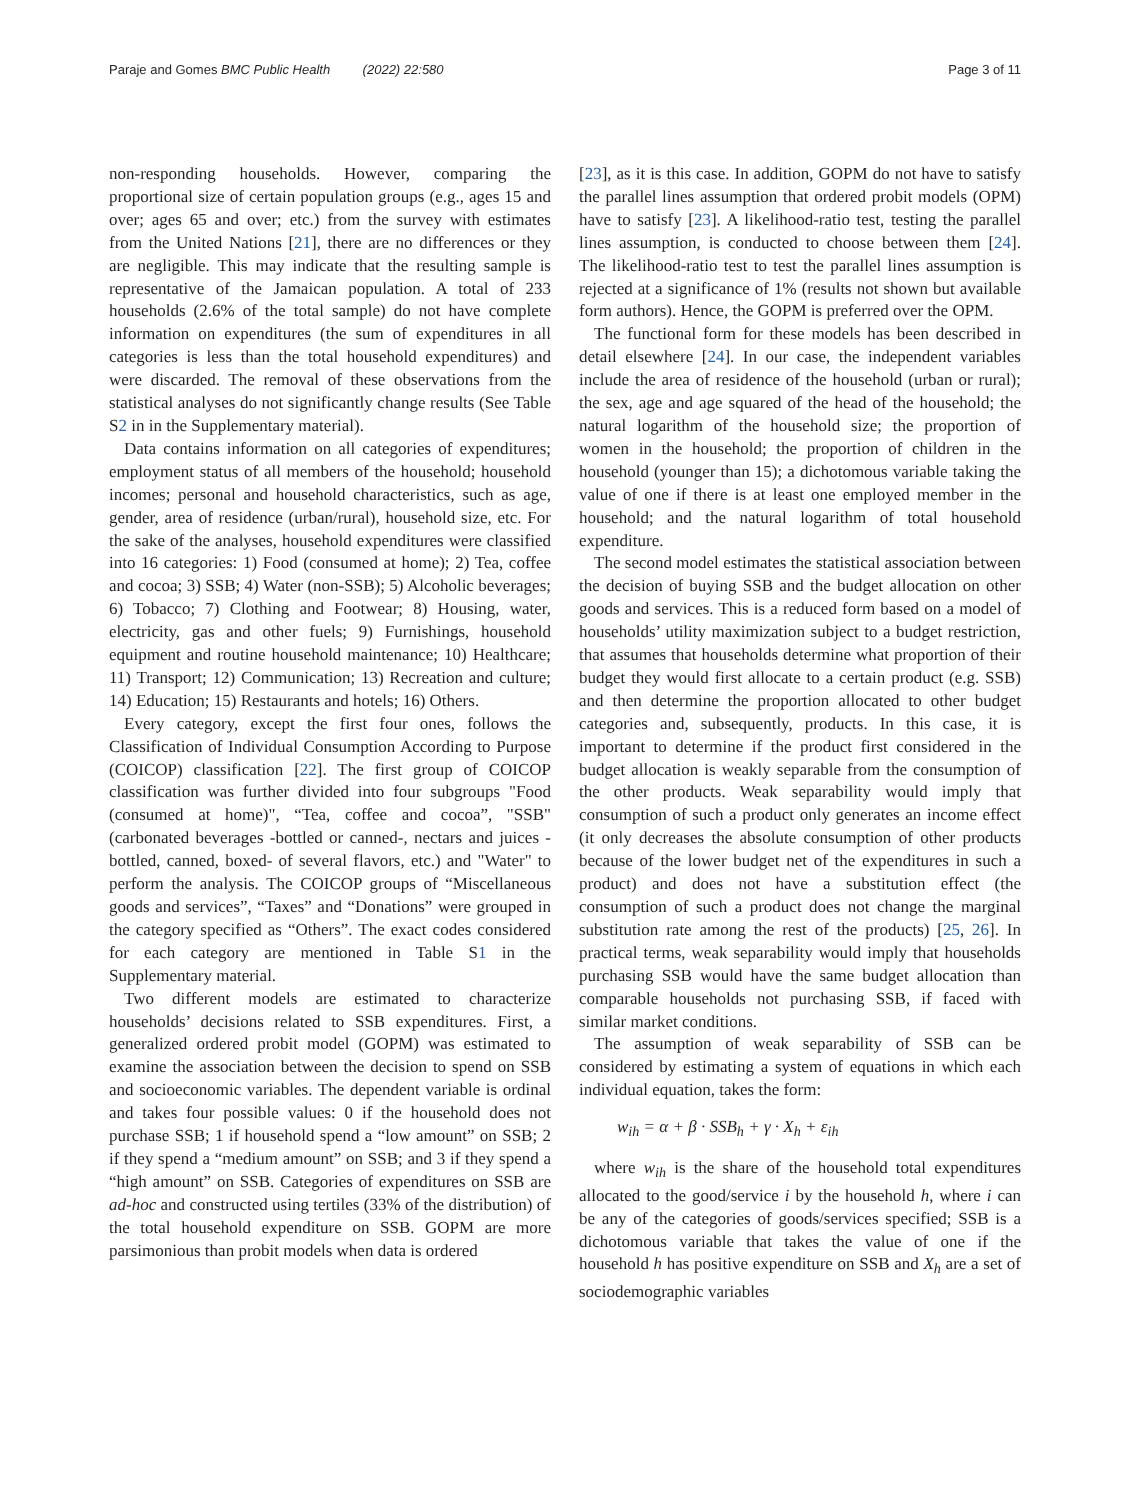Paraje and Gomes BMC Public Health (2022) 22:580 Page 3 of 11
non-responding households. However, comparing the proportional size of certain population groups (e.g., ages 15 and over; ages 65 and over; etc.) from the survey with estimates from the United Nations [21], there are no differences or they are negligible. This may indicate that the resulting sample is representative of the Jamaican population. A total of 233 households (2.6% of the total sample) do not have complete information on expenditures (the sum of expenditures in all categories is less than the total household expenditures) and were discarded. The removal of these observations from the statistical analyses do not significantly change results (See Table S2 in in the Supplementary material).
Data contains information on all categories of expenditures; employment status of all members of the household; household incomes; personal and household characteristics, such as age, gender, area of residence (urban/rural), household size, etc. For the sake of the analyses, household expenditures were classified into 16 categories: 1) Food (consumed at home); 2) Tea, coffee and cocoa; 3) SSB; 4) Water (non-SSB); 5) Alcoholic beverages; 6) Tobacco; 7) Clothing and Footwear; 8) Housing, water, electricity, gas and other fuels; 9) Furnishings, household equipment and routine household maintenance; 10) Healthcare; 11) Transport; 12) Communication; 13) Recreation and culture; 14) Education; 15) Restaurants and hotels; 16) Others.
Every category, except the first four ones, follows the Classification of Individual Consumption According to Purpose (COICOP) classification [22]. The first group of COICOP classification was further divided into four subgroups "Food (consumed at home)", “Tea, coffee and cocoa”, "SSB" (carbonated beverages -bottled or canned-, nectars and juices -bottled, canned, boxed- of several flavors, etc.) and "Water" to perform the analysis. The COICOP groups of “Miscellaneous goods and services”, “Taxes” and “Donations” were grouped in the category specified as “Others”. The exact codes considered for each category are mentioned in Table S1 in the Supplementary material.
Two different models are estimated to characterize households’ decisions related to SSB expenditures. First, a generalized ordered probit model (GOPM) was estimated to examine the association between the decision to spend on SSB and socioeconomic variables. The dependent variable is ordinal and takes four possible values: 0 if the household does not purchase SSB; 1 if household spend a “low amount” on SSB; 2 if they spend a “medium amount” on SSB; and 3 if they spend a “high amount” on SSB. Categories of expenditures on SSB are ad-hoc and constructed using tertiles (33% of the distribution) of the total household expenditure on SSB. GOPM are more parsimonious than probit models when data is ordered
[23], as it is this case. In addition, GOPM do not have to satisfy the parallel lines assumption that ordered probit models (OPM) have to satisfy [23]. A likelihood-ratio test, testing the parallel lines assumption, is conducted to choose between them [24]. The likelihood-ratio test to test the parallel lines assumption is rejected at a significance of 1% (results not shown but available form authors). Hence, the GOPM is preferred over the OPM.
The functional form for these models has been described in detail elsewhere [24]. In our case, the independent variables include the area of residence of the household (urban or rural); the sex, age and age squared of the head of the household; the natural logarithm of the household size; the proportion of women in the household; the proportion of children in the household (younger than 15); a dichotomous variable taking the value of one if there is at least one employed member in the household; and the natural logarithm of total household expenditure.
The second model estimates the statistical association between the decision of buying SSB and the budget allocation on other goods and services. This is a reduced form based on a model of households’ utility maximization subject to a budget restriction, that assumes that households determine what proportion of their budget they would first allocate to a certain product (e.g. SSB) and then determine the proportion allocated to other budget categories and, subsequently, products. In this case, it is important to determine if the product first considered in the budget allocation is weakly separable from the consumption of the other products. Weak separability would imply that consumption of such a product only generates an income effect (it only decreases the absolute consumption of other products because of the lower budget net of the expenditures in such a product) and does not have a substitution effect (the consumption of such a product does not change the marginal substitution rate among the rest of the products) [25, 26]. In practical terms, weak separability would imply that households purchasing SSB would have the same budget allocation than comparable households not purchasing SSB, if faced with similar market conditions.
The assumption of weak separability of SSB can be considered by estimating a system of equations in which each individual equation, takes the form:
w<sub>ih</sub> = α + β · SSB<sub>h</sub> + γ · X<sub>h</sub> + ε<sub>ih</sub>
where w<sub>ih</sub> is the share of the household total expenditures allocated to the good/service i by the household h, where i can be any of the categories of goods/services specified; SSB is a dichotomous variable that takes the value of one if the household h has positive expenditure on SSB and X<sub>h</sub> are a set of sociodemographic variables